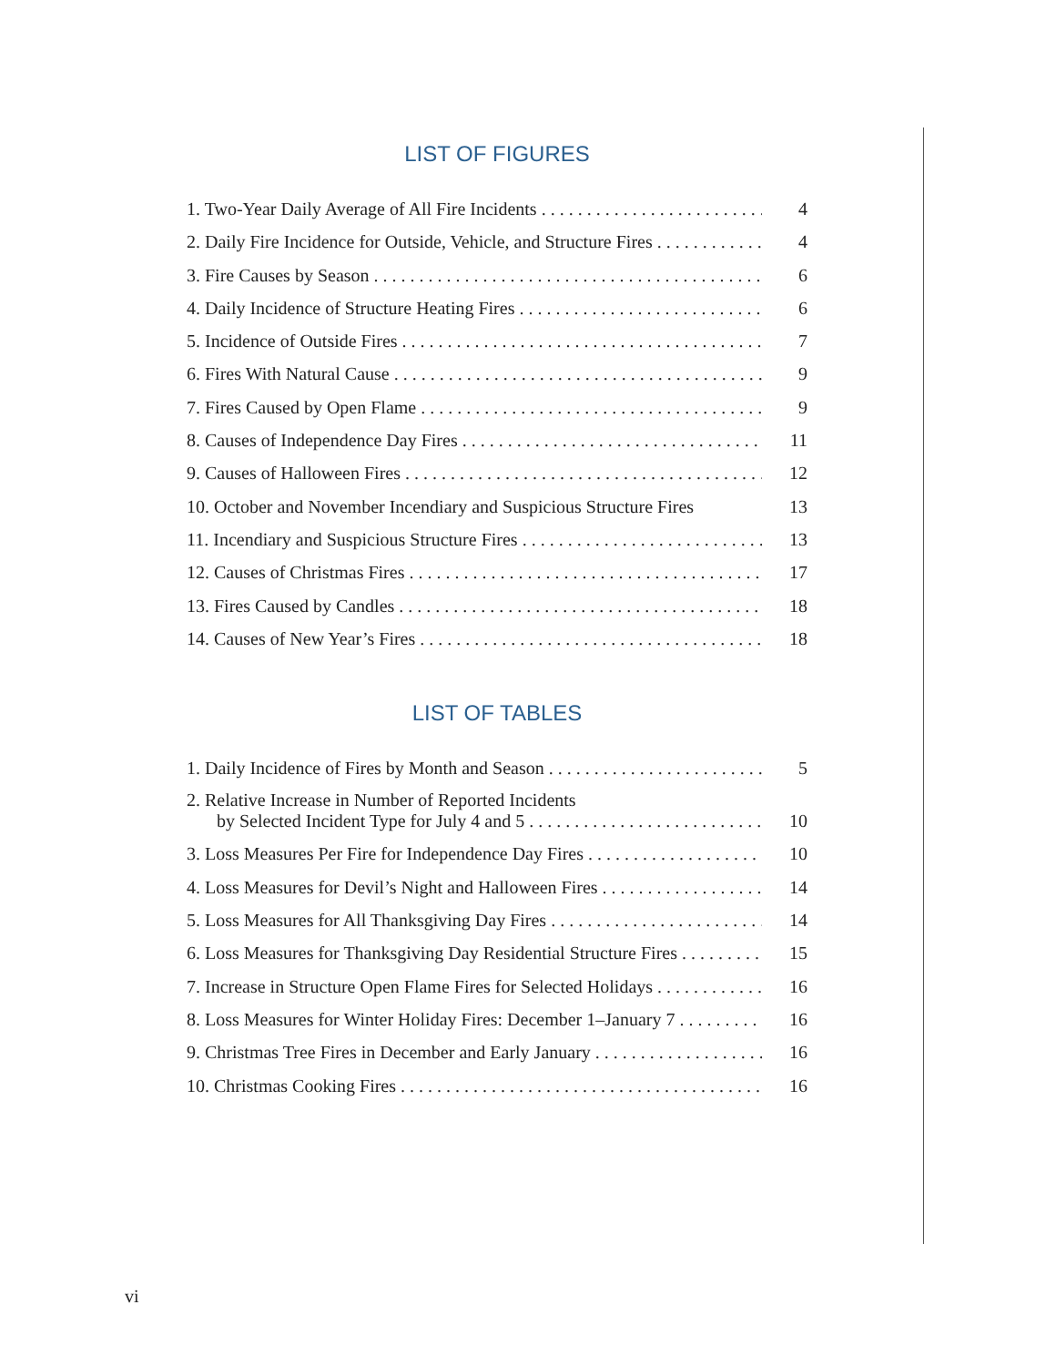LIST OF FIGURES
1. Two-Year Daily Average of All Fire Incidents 4
2. Daily Fire Incidence for Outside, Vehicle, and Structure Fires 4
3. Fire Causes by Season 6
4. Daily Incidence of Structure Heating Fires 6
5. Incidence of Outside Fires 7
6. Fires With Natural Cause 9
7. Fires Caused by Open Flame 9
8. Causes of Independence Day Fires 11
9. Causes of Halloween Fires 12
10. October and November Incendiary and Suspicious Structure Fires 13
11. Incendiary and Suspicious Structure Fires 13
12. Causes of Christmas Fires 17
13. Fires Caused by Candles 18
14. Causes of New Year’s Fires 18
LIST OF TABLES
1. Daily Incidence of Fires by Month and Season 5
2. Relative Increase in Number of Reported Incidents
by Selected Incident Type for July 4 and 5 10
3. Loss Measures Per Fire for Independence Day Fires 10
4. Loss Measures for Devil’s Night and Halloween Fires 14
5. Loss Measures for All Thanksgiving Day Fires 14
6. Loss Measures for Thanksgiving Day Residential Structure Fires 15
7. Increase in Structure Open Flame Fires for Selected Holidays 16
8. Loss Measures for Winter Holiday Fires: December 1–January 7 16
9. Christmas Tree Fires in December and Early January 16
10. Christmas Cooking Fires 16
vi